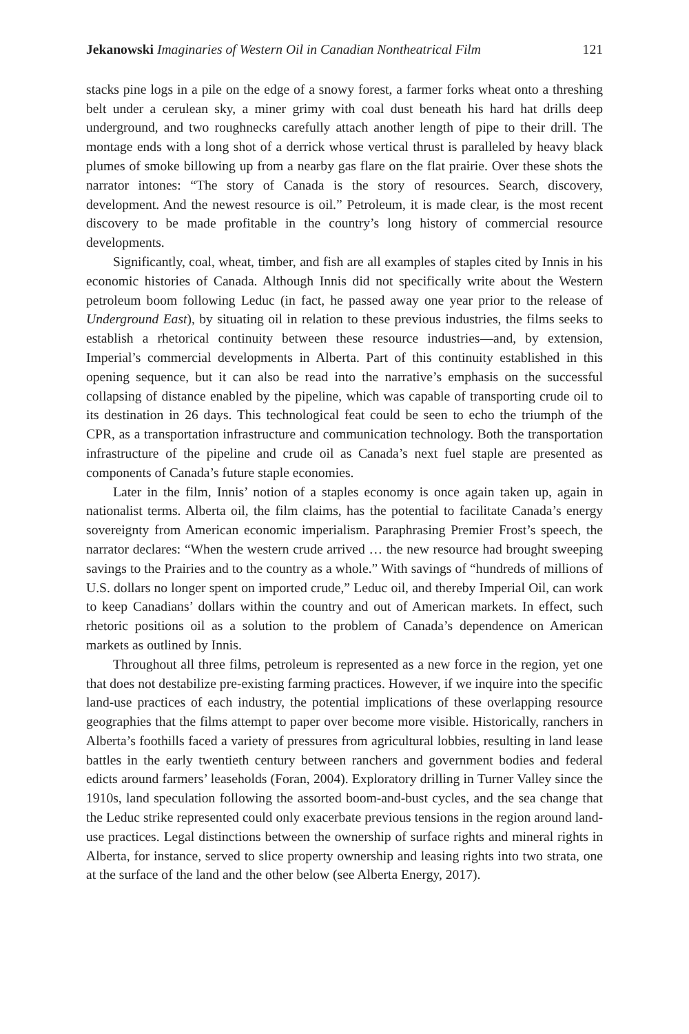Jekanowski Imaginaries of Western Oil in Canadian Nontheatrical Film 121
stacks pine logs in a pile on the edge of a snowy forest, a farmer forks wheat onto a threshing belt under a cerulean sky, a miner grimy with coal dust beneath his hard hat drills deep underground, and two roughnecks carefully attach another length of pipe to their drill. The montage ends with a long shot of a derrick whose vertical thrust is paralleled by heavy black plumes of smoke billowing up from a nearby gas flare on the flat prairie. Over these shots the narrator intones: “The story of Canada is the story of resources. Search, discovery, development. And the newest resource is oil.” Petroleum, it is made clear, is the most recent discovery to be made profitable in the country’s long history of commercial resource developments.
Significantly, coal, wheat, timber, and fish are all examples of staples cited by Innis in his economic histories of Canada. Although Innis did not specifically write about the Western petroleum boom following Leduc (in fact, he passed away one year prior to the release of Underground East), by situating oil in relation to these previous industries, the films seeks to establish a rhetorical continuity between these resource industries—and, by extension, Imperial’s commercial developments in Alberta. Part of this continuity established in this opening sequence, but it can also be read into the narrative’s emphasis on the successful collapsing of distance enabled by the pipeline, which was capable of transporting crude oil to its destination in 26 days. This technological feat could be seen to echo the triumph of the CPR, as a transportation infrastructure and communication technology. Both the transportation infrastructure of the pipeline and crude oil as Canada’s next fuel staple are presented as components of Canada’s future staple economies.
Later in the film, Innis’ notion of a staples economy is once again taken up, again in nationalist terms. Alberta oil, the film claims, has the potential to facilitate Canada’s energy sovereignty from American economic imperialism. Paraphrasing Premier Frost’s speech, the narrator declares: “When the western crude arrived … the new resource had brought sweeping savings to the Prairies and to the country as a whole.” With savings of “hundreds of millions of U.S. dollars no longer spent on imported crude,” Leduc oil, and thereby Imperial Oil, can work to keep Canadians’ dollars within the country and out of American markets. In effect, such rhetoric positions oil as a solution to the problem of Canada’s dependence on American markets as outlined by Innis.
Throughout all three films, petroleum is represented as a new force in the region, yet one that does not destabilize pre-existing farming practices. However, if we inquire into the specific land-use practices of each industry, the potential implications of these overlapping resource geographies that the films attempt to paper over become more visible. Historically, ranchers in Alberta’s foothills faced a variety of pressures from agricultural lobbies, resulting in land lease battles in the early twentieth century between ranchers and government bodies and federal edicts around farmers’ leaseholds (Foran, 2004). Exploratory drilling in Turner Valley since the 1910s, land speculation following the assorted boom-and-bust cycles, and the sea change that the Leduc strike represented could only exacerbate previous tensions in the region around land-use practices. Legal distinctions between the ownership of surface rights and mineral rights in Alberta, for instance, served to slice property ownership and leasing rights into two strata, one at the surface of the land and the other below (see Alberta Energy, 2017).